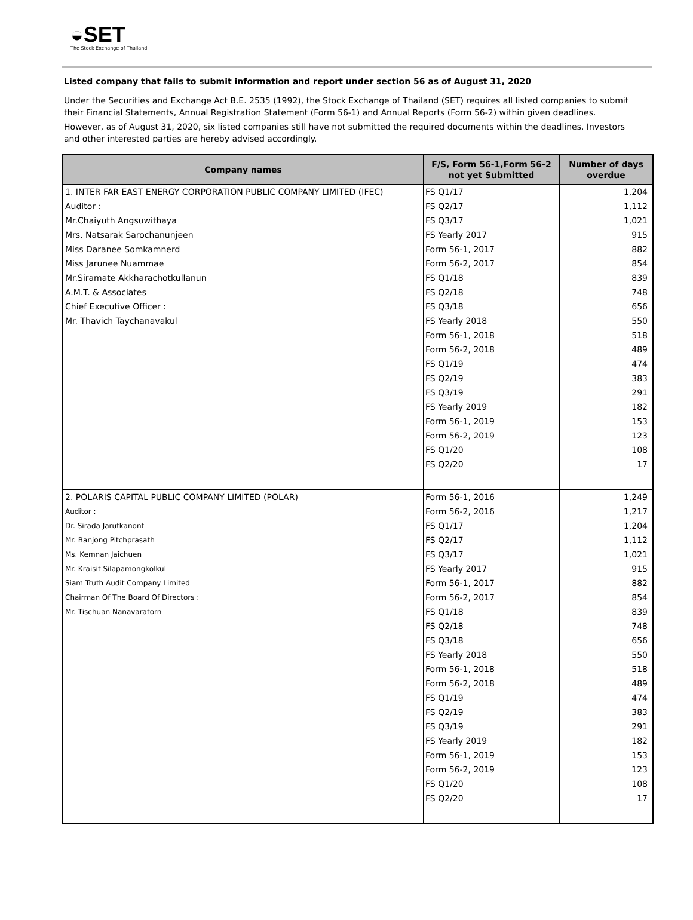◒SET
The Stock Exchange of Thailand
Listed company that fails to submit information and report under section 56 as of August 31, 2020
Under the Securities and Exchange Act B.E. 2535 (1992), the Stock Exchange of Thailand (SET) requires all listed companies to submit their Financial Statements, Annual Registration Statement (Form 56-1) and Annual Reports (Form 56-2) within given deadlines.
However, as of August 31, 2020, six listed companies still have not submitted the required documents within the deadlines. Investors and other interested parties are hereby advised accordingly.
| Company names | F/S, Form 56-1,Form 56-2 not yet Submitted | Number of days overdue |
| --- | --- | --- |
| 1. INTER FAR EAST ENERGY CORPORATION PUBLIC COMPANY LIMITED (IFEC) | FS Q1/17 | 1,204 |
| Auditor : | FS Q2/17 | 1,112 |
| Mr.Chaiyuth Angsuwithaya | FS Q3/17 | 1,021 |
| Mrs. Natsarak Sarochanunjeen | FS Yearly 2017 | 915 |
| Miss Daranee Somkamnerd | Form 56-1, 2017 | 882 |
| Miss Jarunee Nuammae | Form 56-2, 2017 | 854 |
| Mr.Siramate Akkharachotkullanun | FS Q1/18 | 839 |
| A.M.T. & Associates | FS Q2/18 | 748 |
| Chief Executive Officer : | FS Q3/18 | 656 |
| Mr. Thavich Taychanavakul | FS Yearly 2018 | 550 |
| | Form 56-1, 2018 | 518 |
| | Form 56-2, 2018 | 489 |
| | FS Q1/19 | 474 |
| | FS Q2/19 | 383 |
| | FS Q3/19 | 291 |
| | FS Yearly 2019 | 182 |
| | Form 56-1, 2019 | 153 |
| | Form 56-2, 2019 | 123 |
| | FS Q1/20 | 108 |
| | FS Q2/20 | 17 |
| 2. POLARIS CAPITAL PUBLIC COMPANY LIMITED (POLAR) | Form 56-1, 2016 | 1,249 |
| Auditor : | Form 56-2, 2016 | 1,217 |
| Dr. Sirada Jarutkanont | FS Q1/17 | 1,204 |
| Mr. Banjong Pitchprasath | FS Q2/17 | 1,112 |
| Ms. Kemnan Jaichuen | FS Q3/17 | 1,021 |
| Mr. Kraisit Silapamongkolkul | FS Yearly 2017 | 915 |
| Siam Truth Audit Company Limited | Form 56-1, 2017 | 882 |
| Chairman Of The Board Of Directors : | Form 56-2, 2017 | 854 |
| Mr. Tischuan Nanavaratorn | FS Q1/18 | 839 |
| | FS Q2/18 | 748 |
| | FS Q3/18 | 656 |
| | FS Yearly 2018 | 550 |
| | Form 56-1, 2018 | 518 |
| | Form 56-2, 2018 | 489 |
| | FS Q1/19 | 474 |
| | FS Q2/19 | 383 |
| | FS Q3/19 | 291 |
| | FS Yearly 2019 | 182 |
| | Form 56-1, 2019 | 153 |
| | Form 56-2, 2019 | 123 |
| | FS Q1/20 | 108 |
| | FS Q2/20 | 17 |